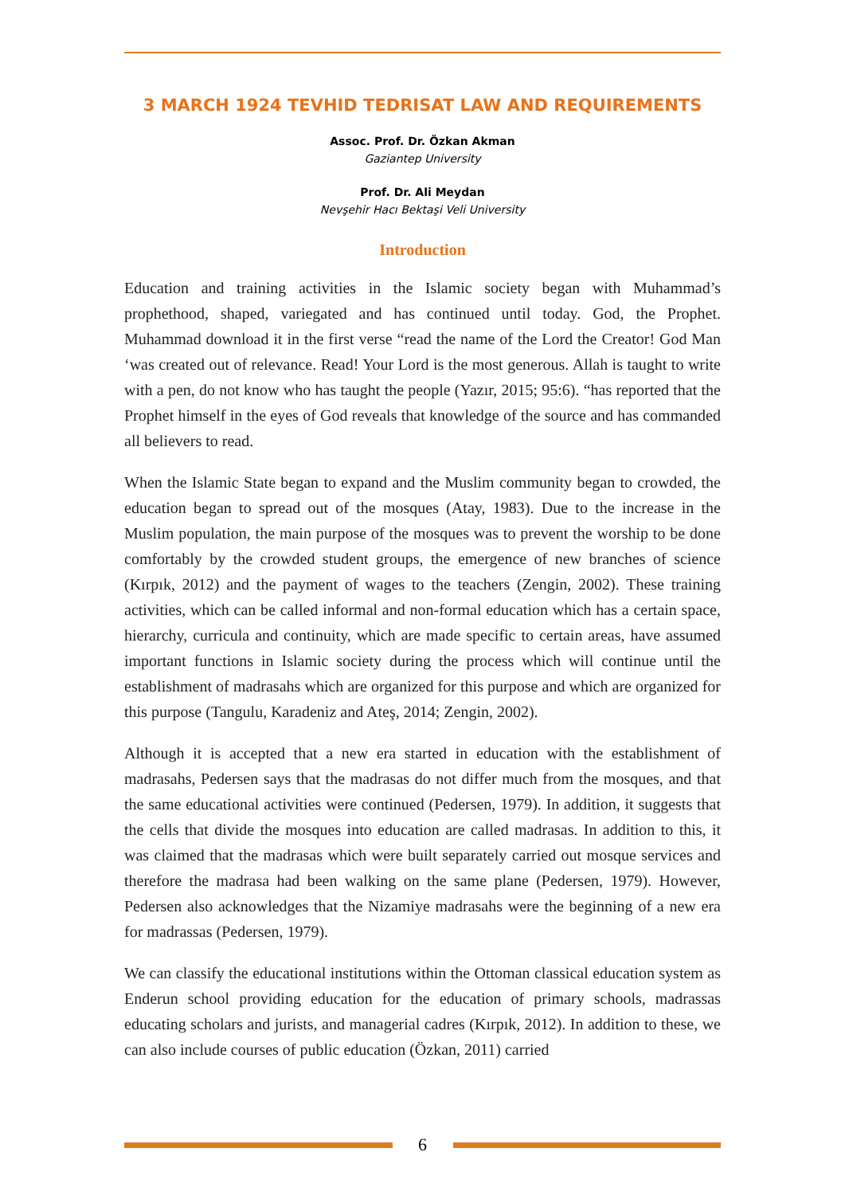3 MARCH 1924 TEVHID TEDRISAT LAW AND REQUIREMENTS
Assoc. Prof. Dr. Özkan Akman
Gaziantep University
Prof. Dr. Ali Meydan
Nevşehir Hacı Bektaşi Veli University
Introduction
Education and training activities in the Islamic society began with Muhammad’s prophethood, shaped, variegated and has continued until today. God, the Prophet. Muhammad download it in the first verse “read the name of the Lord the Creator! God Man ‘was created out of relevance. Read! Your Lord is the most generous. Allah is taught to write with a pen, do not know who has taught the people (Yazır, 2015; 95:6). “has reported that the Prophet himself in the eyes of God reveals that knowledge of the source and has commanded all believers to read.
When the Islamic State began to expand and the Muslim community began to crowded, the education began to spread out of the mosques (Atay, 1983). Due to the increase in the Muslim population, the main purpose of the mosques was to prevent the worship to be done comfortably by the crowded student groups, the emergence of new branches of science (Kırpık, 2012) and the payment of wages to the teachers (Zengin, 2002). These training activities, which can be called informal and non-formal education which has a certain space, hierarchy, curricula and continuity, which are made specific to certain areas, have assumed important functions in Islamic society during the process which will continue until the establishment of madrasahs which are organized for this purpose and which are organized for this purpose (Tangulu, Karadeniz and Ateş, 2014; Zengin, 2002).
Although it is accepted that a new era started in education with the establishment of madrasahs, Pedersen says that the madrasas do not differ much from the mosques, and that the same educational activities were continued (Pedersen, 1979). In addition, it suggests that the cells that divide the mosques into education are called madrasas. In addition to this, it was claimed that the madrasas which were built separately carried out mosque services and therefore the madrasa had been walking on the same plane (Pedersen, 1979). However, Pedersen also acknowledges that the Nizamiye madrasahs were the beginning of a new era for madrassas (Pedersen, 1979).
We can classify the educational institutions within the Ottoman classical education system as Enderun school providing education for the education of primary schools, madrassas educating scholars and jurists, and managerial cadres (Kırpık, 2012). In addition to these, we can also include courses of public education (Özkan, 2011) carried
6